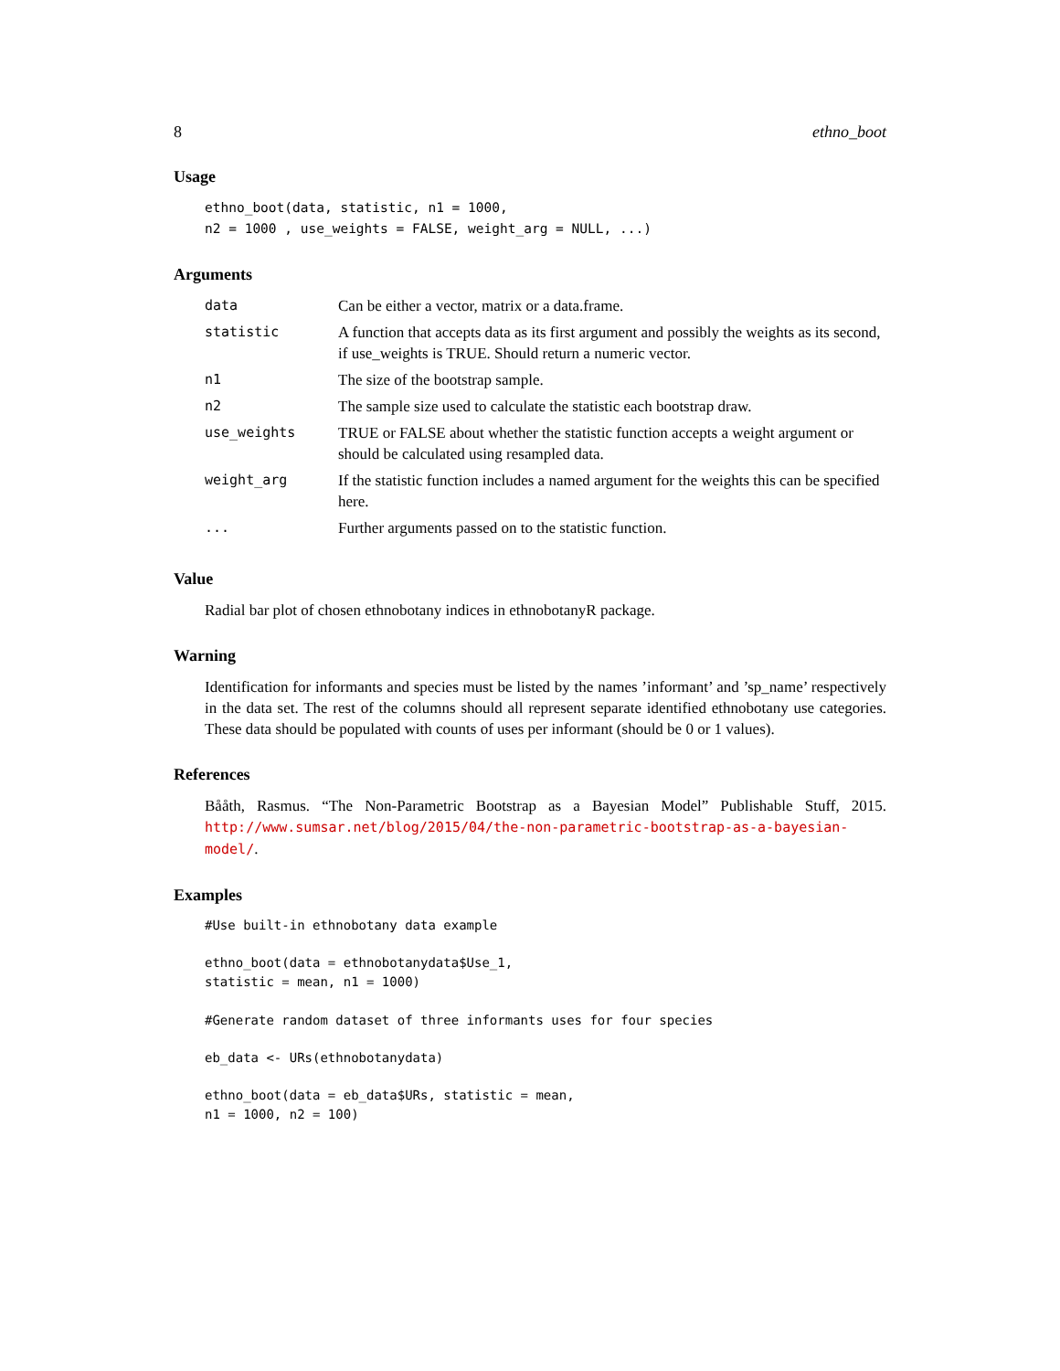8 ethno_boot
Usage
ethno_boot(data, statistic, n1 = 1000,
n2 = 1000 , use_weights = FALSE, weight_arg = NULL, ...)
Arguments
| data | Can be either a vector, matrix or a data.frame. |
| statistic | A function that accepts data as its first argument and possibly the weights as its second, if use_weights is TRUE. Should return a numeric vector. |
| n1 | The size of the bootstrap sample. |
| n2 | The sample size used to calculate the statistic each bootstrap draw. |
| use_weights | TRUE or FALSE about whether the statistic function accepts a weight argument or should be calculated using resampled data. |
| weight_arg | If the statistic function includes a named argument for the weights this can be specified here. |
| ... | Further arguments passed on to the statistic function. |
Value
Radial bar plot of chosen ethnobotany indices in ethnobotanyR package.
Warning
Identification for informants and species must be listed by the names ’informant’ and ’sp_name’ respectively in the data set. The rest of the columns should all represent separate identified ethnobotany use categories. These data should be populated with counts of uses per informant (should be 0 or 1 values).
References
Bååth, Rasmus. “The Non-Parametric Bootstrap as a Bayesian Model” Publishable Stuff, 2015. http://www.sumsar.net/blog/2015/04/the-non-parametric-bootstrap-as-a-bayesian-model/.
Examples
#Use built-in ethnobotany data example

ethno_boot(data = ethnobotanydata$Use_1,
statistic = mean, n1 = 1000)

#Generate random dataset of three informants uses for four species

eb_data <- URs(ethnobotanydata)

ethno_boot(data = eb_data$URs, statistic = mean,
n1 = 1000, n2 = 100)